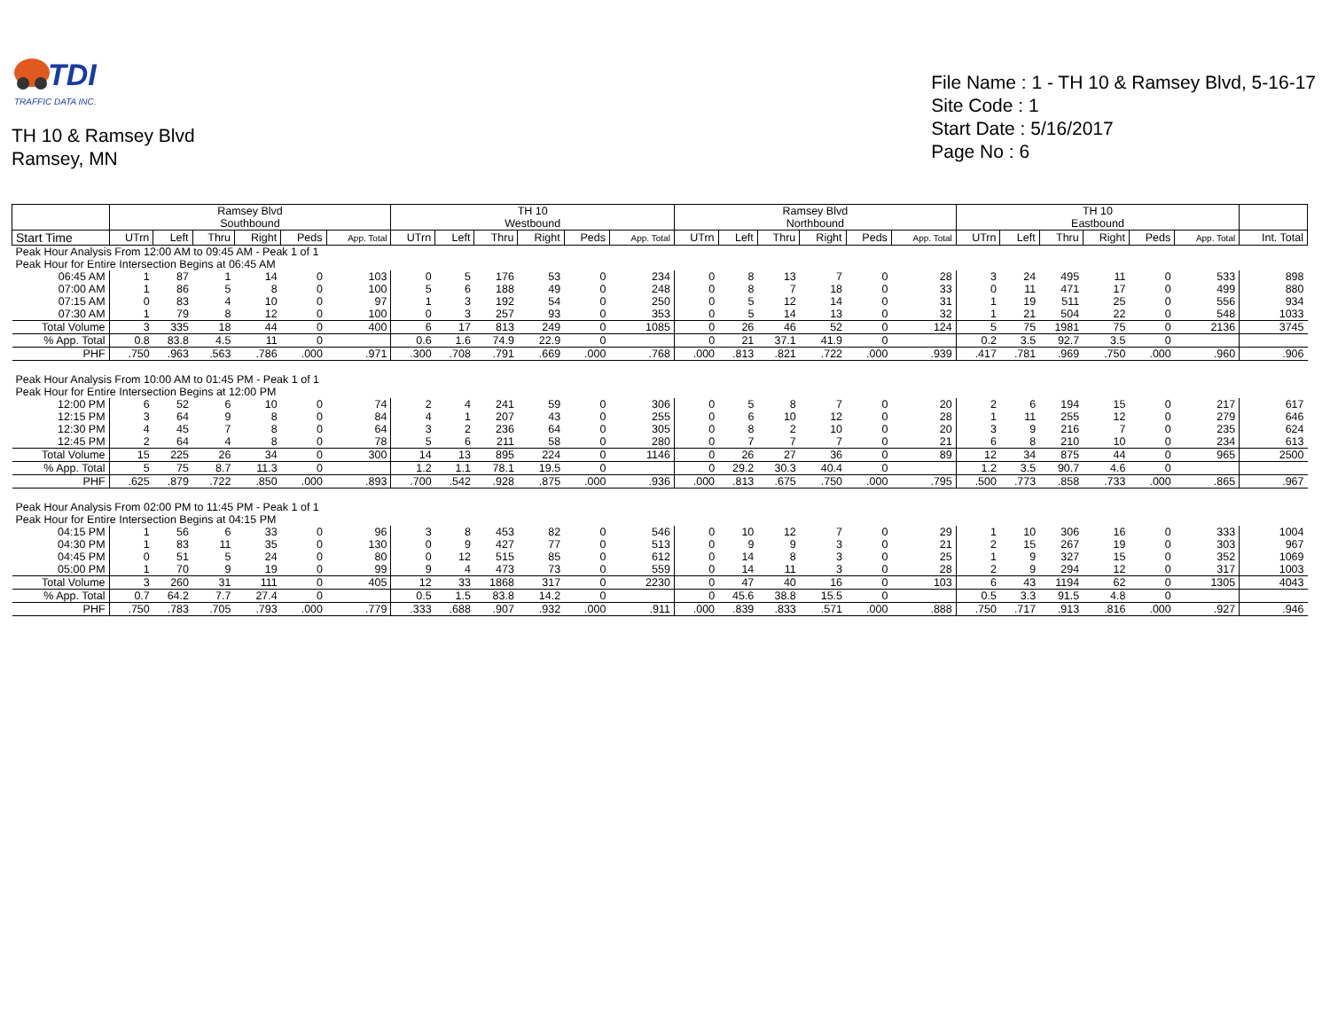TDI
TRAFFIC DATA INC.
TH 10 & Ramsey Blvd
Ramsey, MN
File Name : 1 - TH 10 & Ramsey Blvd, 5-16-17
Site Code : 1
Start Date : 5/16/2017
Page No : 6
| | Ramsey Blvd Southbound | | | | | | TH 10 Westbound | | | | | | Ramsey Blvd Northbound | | | | | | TH 10 Eastbound | | | | | | |
| --- | --- | --- | --- | --- | --- | --- | --- | --- | --- | --- | --- | --- | --- | --- | --- | --- | --- | --- | --- | --- | --- | --- | --- | --- | --- |
| Start Time | UTrn | Left | Thru | Right | Peds | App. Total | UTrn | Left | Thru | Right | Peds | App. Total | UTrn | Left | Thru | Right | Peds | App. Total | UTrn | Left | Thru | Right | Peds | App. Total | Int. Total |
| Peak Hour Analysis From 12:00 AM to 09:45 AM - Peak 1 of 1 | | | | | | | | | | | | | | | | | | | | | | | | | |
| Peak Hour for Entire Intersection Begins at 06:45 AM | | | | | | | | | | | | | | | | | | | | | | | | | |
| 06:45 AM | 1 | 87 | 1 | 14 | 0 | 103 | 0 | 5 | 176 | 53 | 0 | 234 | 0 | 8 | 13 | 7 | 0 | 28 | 3 | 24 | 495 | 11 | 0 | 533 | 898 |
| 07:00 AM | 1 | 86 | 5 | 8 | 0 | 100 | 5 | 6 | 188 | 49 | 0 | 248 | 0 | 8 | 7 | 18 | 0 | 33 | 0 | 11 | 471 | 17 | 0 | 499 | 880 |
| 07:15 AM | 0 | 83 | 4 | 10 | 0 | 97 | 1 | 3 | 192 | 54 | 0 | 250 | 0 | 5 | 12 | 14 | 0 | 31 | 1 | 19 | 511 | 25 | 0 | 556 | 934 |
| 07:30 AM | 1 | 79 | 8 | 12 | 0 | 100 | 0 | 3 | 257 | 93 | 0 | 353 | 0 | 5 | 14 | 13 | 0 | 32 | 1 | 21 | 504 | 22 | 0 | 548 | 1033 |
| Total Volume | 3 | 335 | 18 | 44 | 0 | 400 | 6 | 17 | 813 | 249 | 0 | 1085 | 0 | 26 | 46 | 52 | 0 | 124 | 5 | 75 | 1981 | 75 | 0 | 2136 | 3745 |
| % App. Total | 0.8 | 83.8 | 4.5 | 11 | 0 | | 0.6 | 1.6 | 74.9 | 22.9 | 0 | | 0 | 21 | 37.1 | 41.9 | 0 | | 0.2 | 3.5 | 92.7 | 3.5 | 0 | | |
| PHF | .750 | .963 | .563 | .786 | .000 | .971 | .300 | .708 | .791 | .669 | .000 | .768 | .000 | .813 | .821 | .722 | .000 | .939 | .417 | .781 | .969 | .750 | .000 | .960 | .906 |
| Peak Hour Analysis From 10:00 AM to 01:45 PM - Peak 1 of 1 | | | | | | | | | | | | | | | | | | | | | | | | | |
| Peak Hour for Entire Intersection Begins at 12:00 PM | | | | | | | | | | | | | | | | | | | | | | | | | |
| 12:00 PM | 6 | 52 | 6 | 10 | 0 | 74 | 2 | 4 | 241 | 59 | 0 | 306 | 0 | 5 | 8 | 7 | 0 | 20 | 2 | 6 | 194 | 15 | 0 | 217 | 617 |
| 12:15 PM | 3 | 64 | 9 | 8 | 0 | 84 | 4 | 1 | 207 | 43 | 0 | 255 | 0 | 6 | 10 | 12 | 0 | 28 | 1 | 11 | 255 | 12 | 0 | 279 | 646 |
| 12:30 PM | 4 | 45 | 7 | 8 | 0 | 64 | 3 | 2 | 236 | 64 | 0 | 305 | 0 | 8 | 2 | 10 | 0 | 20 | 3 | 9 | 216 | 7 | 0 | 235 | 624 |
| 12:45 PM | 2 | 64 | 4 | 8 | 0 | 78 | 5 | 6 | 211 | 58 | 0 | 280 | 0 | 7 | 7 | 7 | 0 | 21 | 6 | 8 | 210 | 10 | 0 | 234 | 613 |
| Total Volume | 15 | 225 | 26 | 34 | 0 | 300 | 14 | 13 | 895 | 224 | 0 | 1146 | 0 | 26 | 27 | 36 | 0 | 89 | 12 | 34 | 875 | 44 | 0 | 965 | 2500 |
| % App. Total | 5 | 75 | 8.7 | 11.3 | 0 | | 1.2 | 1.1 | 78.1 | 19.5 | 0 | | 0 | 29.2 | 30.3 | 40.4 | 0 | | 1.2 | 3.5 | 90.7 | 4.6 | 0 | | |
| PHF | .625 | .879 | .722 | .850 | .000 | .893 | .700 | .542 | .928 | .875 | .000 | .936 | .000 | .813 | .675 | .750 | .000 | .795 | .500 | .773 | .858 | .733 | .000 | .865 | .967 |
| Peak Hour Analysis From 02:00 PM to 11:45 PM - Peak 1 of 1 | | | | | | | | | | | | | | | | | | | | | | | | | |
| Peak Hour for Entire Intersection Begins at 04:15 PM | | | | | | | | | | | | | | | | | | | | | | | | | |
| 04:15 PM | 1 | 56 | 6 | 33 | 0 | 96 | 3 | 8 | 453 | 82 | 0 | 546 | 0 | 10 | 12 | 7 | 0 | 29 | 1 | 10 | 306 | 16 | 0 | 333 | 1004 |
| 04:30 PM | 1 | 83 | 11 | 35 | 0 | 130 | 0 | 9 | 427 | 77 | 0 | 513 | 0 | 9 | 9 | 3 | 0 | 21 | 2 | 15 | 267 | 19 | 0 | 303 | 967 |
| 04:45 PM | 0 | 51 | 5 | 24 | 0 | 80 | 0 | 12 | 515 | 85 | 0 | 612 | 0 | 14 | 8 | 3 | 0 | 25 | 1 | 9 | 327 | 15 | 0 | 352 | 1069 |
| 05:00 PM | 1 | 70 | 9 | 19 | 0 | 99 | 9 | 4 | 473 | 73 | 0 | 559 | 0 | 14 | 11 | 3 | 0 | 28 | 2 | 9 | 294 | 12 | 0 | 317 | 1003 |
| Total Volume | 3 | 260 | 31 | 111 | 0 | 405 | 12 | 33 | 1868 | 317 | 0 | 2230 | 0 | 47 | 40 | 16 | 0 | 103 | 6 | 43 | 1194 | 62 | 0 | 1305 | 4043 |
| % App. Total | 0.7 | 64.2 | 7.7 | 27.4 | 0 | | 0.5 | 1.5 | 83.8 | 14.2 | 0 | | 0 | 45.6 | 38.8 | 15.5 | 0 | | 0.5 | 3.3 | 91.5 | 4.8 | 0 | | |
| PHF | .750 | .783 | .705 | .793 | .000 | .779 | .333 | .688 | .907 | .932 | .000 | .911 | .000 | .839 | .833 | .571 | .000 | .888 | .750 | .717 | .913 | .816 | .000 | .927 | .946 |